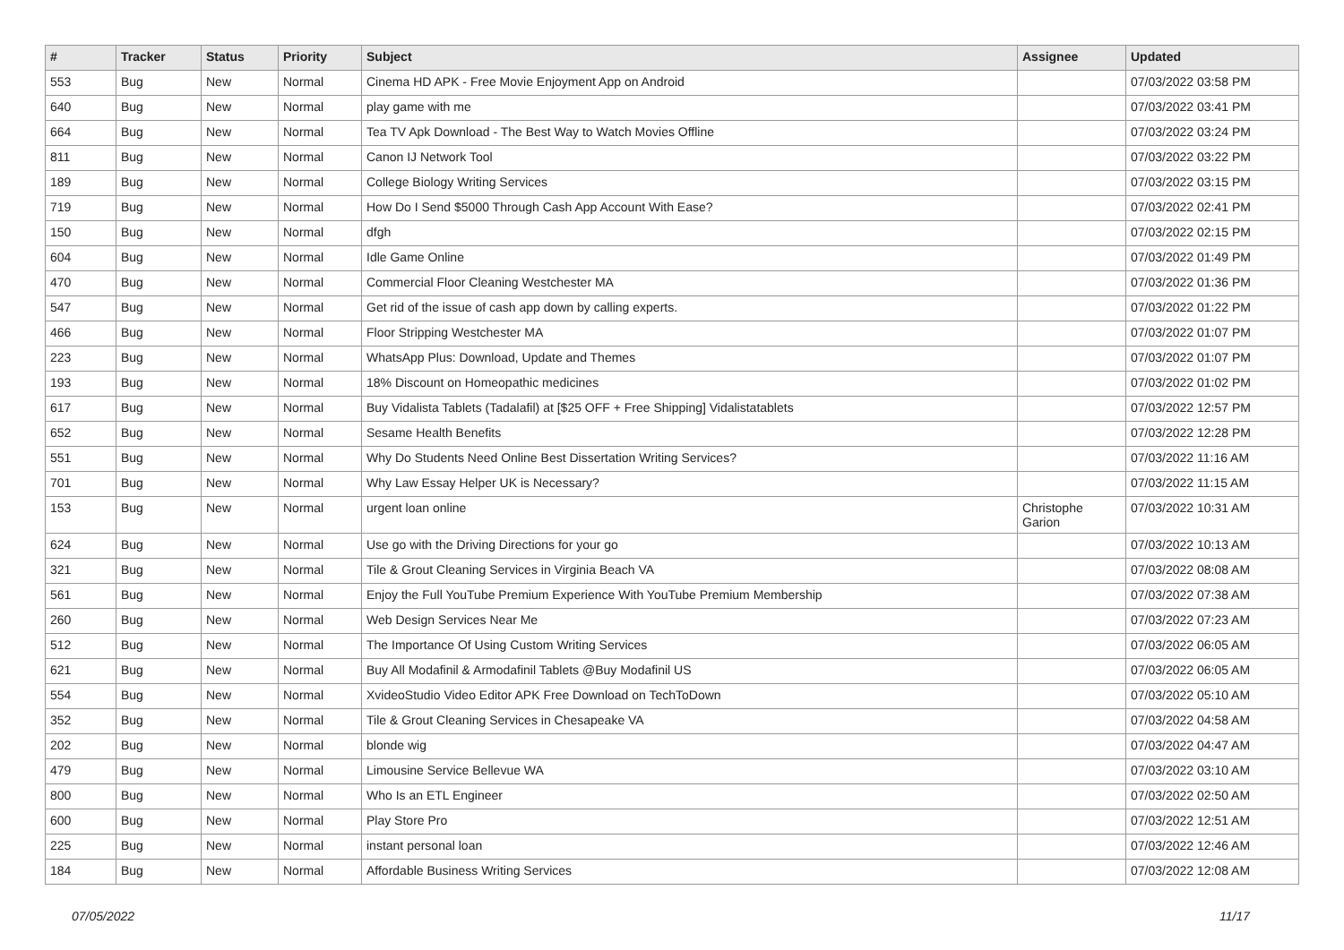| # | Tracker | Status | Priority | Subject | Assignee | Updated |
| --- | --- | --- | --- | --- | --- | --- |
| 553 | Bug | New | Normal | Cinema HD APK - Free Movie Enjoyment App on Android | | 07/03/2022 03:58 PM |
| 640 | Bug | New | Normal | play game with me | | 07/03/2022 03:41 PM |
| 664 | Bug | New | Normal | Tea TV Apk Download - The Best Way to Watch Movies Offline | | 07/03/2022 03:24 PM |
| 811 | Bug | New | Normal | Canon IJ Network Tool | | 07/03/2022 03:22 PM |
| 189 | Bug | New | Normal | College Biology Writing Services | | 07/03/2022 03:15 PM |
| 719 | Bug | New | Normal | How Do I Send $5000 Through Cash App Account With Ease? | | 07/03/2022 02:41 PM |
| 150 | Bug | New | Normal | dfgh | | 07/03/2022 02:15 PM |
| 604 | Bug | New | Normal | Idle Game Online | | 07/03/2022 01:49 PM |
| 470 | Bug | New | Normal | Commercial Floor Cleaning Westchester MA | | 07/03/2022 01:36 PM |
| 547 | Bug | New | Normal | Get rid of the issue of cash app down by calling experts. | | 07/03/2022 01:22 PM |
| 466 | Bug | New | Normal | Floor Stripping Westchester MA | | 07/03/2022 01:07 PM |
| 223 | Bug | New | Normal | WhatsApp Plus: Download, Update and Themes | | 07/03/2022 01:07 PM |
| 193 | Bug | New | Normal | 18% Discount on Homeopathic medicines | | 07/03/2022 01:02 PM |
| 617 | Bug | New | Normal | Buy Vidalista Tablets (Tadalafil) at [$25 OFF + Free Shipping] Vidalistatablets | | 07/03/2022 12:57 PM |
| 652 | Bug | New | Normal | Sesame Health Benefits | | 07/03/2022 12:28 PM |
| 551 | Bug | New | Normal | Why Do Students Need Online Best Dissertation Writing Services? | | 07/03/2022 11:16 AM |
| 701 | Bug | New | Normal | Why Law Essay Helper UK is Necessary? | | 07/03/2022 11:15 AM |
| 153 | Bug | New | Normal | urgent loan online | Christophe Garion | 07/03/2022 10:31 AM |
| 624 | Bug | New | Normal | Use go with the Driving Directions for your go | | 07/03/2022 10:13 AM |
| 321 | Bug | New | Normal | Tile & Grout Cleaning Services in Virginia Beach VA | | 07/03/2022 08:08 AM |
| 561 | Bug | New | Normal | Enjoy the Full YouTube Premium Experience With YouTube Premium Membership | | 07/03/2022 07:38 AM |
| 260 | Bug | New | Normal | Web Design Services Near Me | | 07/03/2022 07:23 AM |
| 512 | Bug | New | Normal | The Importance Of Using Custom Writing Services | | 07/03/2022 06:05 AM |
| 621 | Bug | New | Normal | Buy All Modafinil & Armodafinil Tablets @Buy Modafinil US | | 07/03/2022 06:05 AM |
| 554 | Bug | New | Normal | XvideoStudio Video Editor APK Free Download on TechToDown | | 07/03/2022 05:10 AM |
| 352 | Bug | New | Normal | Tile & Grout Cleaning Services in Chesapeake VA | | 07/03/2022 04:58 AM |
| 202 | Bug | New | Normal | blonde wig | | 07/03/2022 04:47 AM |
| 479 | Bug | New | Normal | Limousine Service Bellevue WA | | 07/03/2022 03:10 AM |
| 800 | Bug | New | Normal | Who Is an ETL Engineer | | 07/03/2022 02:50 AM |
| 600 | Bug | New | Normal | Play Store Pro | | 07/03/2022 12:51 AM |
| 225 | Bug | New | Normal | instant personal loan | | 07/03/2022 12:46 AM |
| 184 | Bug | New | Normal | Affordable Business Writing Services | | 07/03/2022 12:08 AM |
07/05/2022 11/17